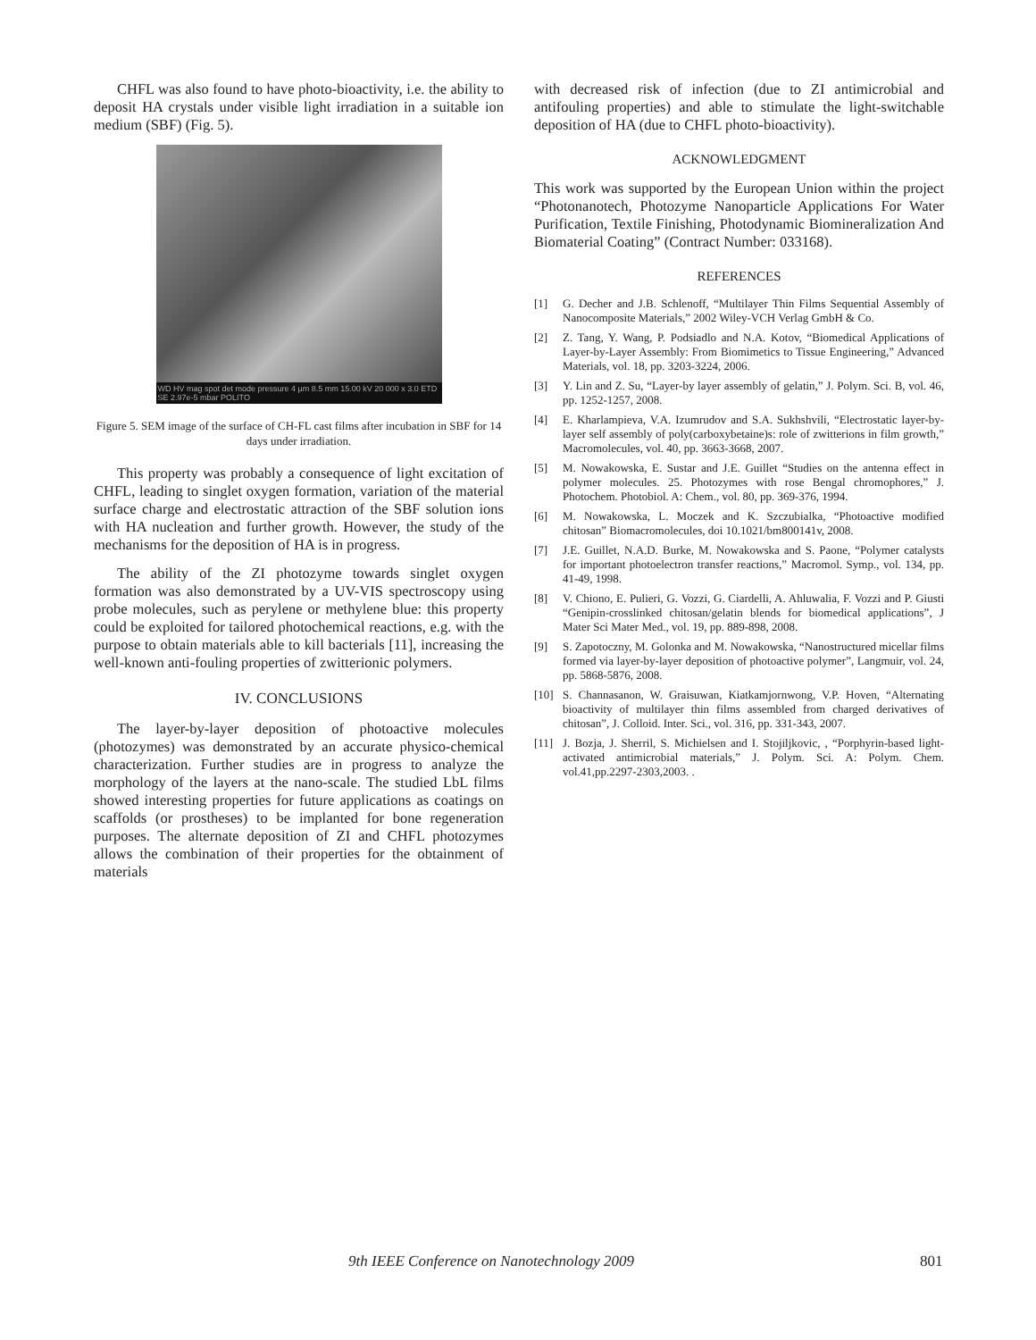CHFL was also found to have photo-bioactivity, i.e. the ability to deposit HA crystals under visible light irradiation in a suitable ion medium (SBF) (Fig. 5).
WD HV mag spot det mode pressure 4 µm 8.5 mm 15.00 kV 20 000 x 3.0 ETD SE 2.97e-5 mbar POLITO
Figure 5. SEM image of the surface of CH-FL cast films after incubation in SBF for 14 days under irradiation.
This property was probably a consequence of light excitation of CHFL, leading to singlet oxygen formation, variation of the material surface charge and electrostatic attraction of the SBF solution ions with HA nucleation and further growth. However, the study of the mechanisms for the deposition of HA is in progress.
The ability of the ZI photozyme towards singlet oxygen formation was also demonstrated by a UV-VIS spectroscopy using probe molecules, such as perylene or methylene blue: this property could be exploited for tailored photochemical reactions, e.g. with the purpose to obtain materials able to kill bacterials [11], increasing the well-known anti-fouling properties of zwitterionic polymers.
IV. CONCLUSIONS
The layer-by-layer deposition of photoactive molecules (photozymes) was demonstrated by an accurate physico-chemical characterization. Further studies are in progress to analyze the morphology of the layers at the nano-scale. The studied LbL films showed interesting properties for future applications as coatings on scaffolds (or prostheses) to be implanted for bone regeneration purposes. The alternate deposition of ZI and CHFL photozymes allows the combination of their properties for the obtainment of materials
with decreased risk of infection (due to ZI antimicrobial and antifouling properties) and able to stimulate the light-switchable deposition of HA (due to CHFL photo-bioactivity).
ACKNOWLEDGMENT
This work was supported by the European Union within the project “Photonanotech, Photozyme Nanoparticle Applications For Water Purification, Textile Finishing, Photodynamic Biomineralization And Biomaterial Coating” (Contract Number: 033168).
REFERENCES
[1] G. Decher and J.B. Schlenoff, “Multilayer Thin Films Sequential Assembly of Nanocomposite Materials,” 2002 Wiley-VCH Verlag GmbH & Co.
[2] Z. Tang, Y. Wang, P. Podsiadlo and N.A. Kotov, “Biomedical Applications of Layer-by-Layer Assembly: From Biomimetics to Tissue Engineering,” Advanced Materials, vol. 18, pp. 3203-3224, 2006.
[3] Y. Lin and Z. Su, “Layer-by layer assembly of gelatin,” J. Polym. Sci. B, vol. 46, pp. 1252-1257, 2008.
[4] E. Kharlampieva, V.A. Izumrudov and S.A. Sukhshvili, “Electrostatic layer-by-layer self assembly of poly(carboxybetaine)s: role of zwitterions in film growth,” Macromolecules, vol. 40, pp. 3663-3668, 2007.
[5] M. Nowakowska, E. Sustar and J.E. Guillet “Studies on the antenna effect in polymer molecules. 25. Photozymes with rose Bengal chromophores,” J. Photochem. Photobiol. A: Chem., vol. 80, pp. 369-376, 1994.
[6] M. Nowakowska, L. Moczek and K. Szczubialka, “Photoactive modified chitosan” Biomacromolecules, doi 10.1021/bm800141v, 2008.
[7] J.E. Guillet, N.A.D. Burke, M. Nowakowska and S. Paone, “Polymer catalysts for important photoelectron transfer reactions,” Macromol. Symp., vol. 134, pp. 41-49, 1998.
[8] V. Chiono, E. Pulieri, G. Vozzi, G. Ciardelli, A. Ahluwalia, F. Vozzi and P. Giusti “Genipin-crosslinked chitosan/gelatin blends for biomedical applications”, J Mater Sci Mater Med., vol. 19, pp. 889-898, 2008.
[9] S. Zapotoczny, M. Golonka and M. Nowakowska, “Nanostructured micellar films formed via layer-by-layer deposition of photoactive polymer”, Langmuir, vol. 24, pp. 5868-5876, 2008.
[10] S. Channasanon, W. Graisuwan, Kiatkamjornwong, V.P. Hoven, “Alternating bioactivity of multilayer thin films assembled from charged derivatives of chitosan”, J. Colloid. Inter. Sci., vol. 316, pp. 331-343, 2007.
[11] J. Bozja, J. Sherril, S. Michielsen and I. Stojiljkovic, , “Porphyrin-based light-activated antimicrobial materials,” J. Polym. Sci. A: Polym. Chem. vol.41,pp.2297-2303,2003. .
9th IEEE Conference on Nanotechnology 2009 801